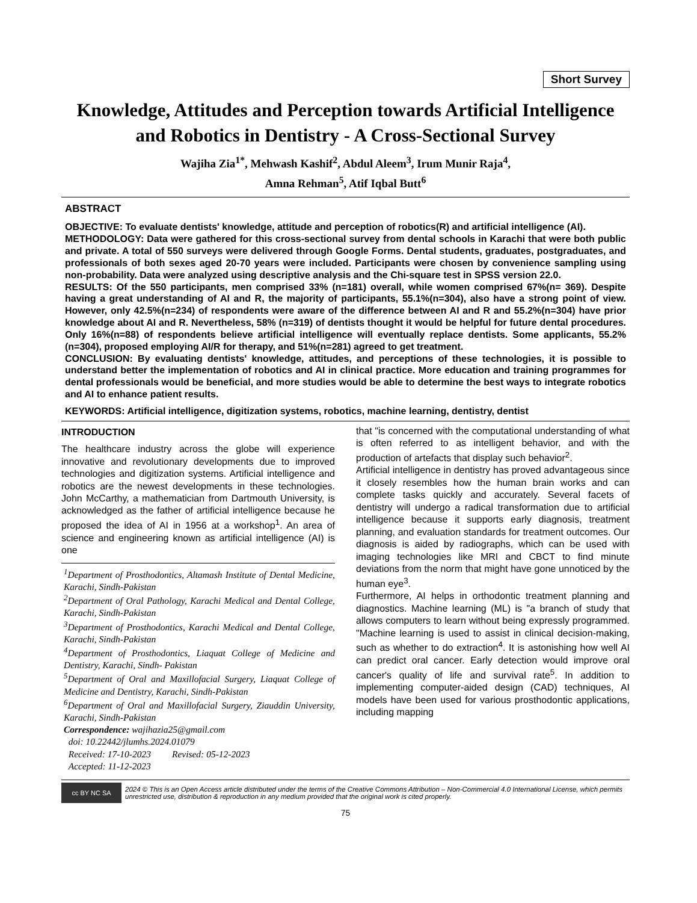Short Survey
Knowledge, Attitudes and Perception towards Artificial Intelligence and Robotics in Dentistry - A Cross-Sectional Survey
Wajiha Zia<sup>1*</sup>, Mehwash Kashif<sup>2</sup>, Abdul Aleem<sup>3</sup>, Irum Munir Raja<sup>4</sup>,
Amna Rehman<sup>5</sup>, Atif Iqbal Butt<sup>6</sup>
ABSTRACT
OBJECTIVE: To evaluate dentists' knowledge, attitude and perception of robotics(R) and artificial intelligence (AI).
METHODOLOGY: Data were gathered for this cross-sectional survey from dental schools in Karachi that were both public and private. A total of 550 surveys were delivered through Google Forms. Dental students, graduates, postgraduates, and professionals of both sexes aged 20-70 years were included. Participants were chosen by convenience sampling using non-probability. Data were analyzed using descriptive analysis and the Chi-square test in SPSS version 22.0.
RESULTS: Of the 550 participants, men comprised 33% (n=181) overall, while women comprised 67%(n= 369). Despite having a great understanding of AI and R, the majority of participants, 55.1%(n=304), also have a strong point of view. However, only 42.5%(n=234) of respondents were aware of the difference between AI and R and 55.2%(n=304) have prior knowledge about AI and R. Nevertheless, 58% (n=319) of dentists thought it would be helpful for future dental procedures. Only 16%(n=88) of respondents believe artificial intelligence will eventually replace dentists. Some applicants, 55.2%(n=304), proposed employing AI/R for therapy, and 51%(n=281) agreed to get treatment.
CONCLUSION: By evaluating dentists' knowledge, attitudes, and perceptions of these technologies, it is possible to understand better the implementation of robotics and AI in clinical practice. More education and training programmes for dental professionals would be beneficial, and more studies would be able to determine the best ways to integrate robotics and AI to enhance patient results.
KEYWORDS: Artificial intelligence, digitization systems, robotics, machine learning, dentistry, dentist
INTRODUCTION
The healthcare industry across the globe will experience innovative and revolutionary developments due to improved technologies and digitization systems. Artificial intelligence and robotics are the newest developments in these technologies. John McCarthy, a mathematician from Dartmouth University, is acknowledged as the father of artificial intelligence because he proposed the idea of AI in 1956 at a workshop<sup>1</sup>. An area of science and engineering known as artificial intelligence (AI) is one
<sup>1</sup> Department of Prosthodontics, Altamash Institute of Dental Medicine, Karachi, Sindh-Pakistan
<sup>2</sup> Department of Oral Pathology, Karachi Medical and Dental College, Karachi, Sindh-Pakistan
<sup>3</sup> Department of Prosthodontics, Karachi Medical and Dental College, Karachi, Sindh-Pakistan
<sup>4</sup> Department of Prosthodontics, Liaquat College of Medicine and Dentistry, Karachi, Sindh- Pakistan
<sup>5</sup> Department of Oral and Maxillofacial Surgery, Liaquat College of Medicine and Dentistry, Karachi, Sindh-Pakistan
<sup>6</sup> Department of Oral and Maxillofacial Surgery, Ziauddin University, Karachi, Sindh-Pakistan
Correspondence: wajihazia25@gmail.com
doi: 10.22442/jlumhs.2024.01079
Received: 17-10-2023 Revised: 05-12-2023
Accepted: 11-12-2023
that "is concerned with the computational understanding of what is often referred to as intelligent behavior, and with the production of artefacts that display such behavior<sup>2</sup>.
Artificial intelligence in dentistry has proved advantageous since it closely resembles how the human brain works and can complete tasks quickly and accurately. Several facets of dentistry will undergo a radical transformation due to artificial intelligence because it supports early diagnosis, treatment planning, and evaluation standards for treatment outcomes. Our diagnosis is aided by radiographs, which can be used with imaging technologies like MRI and CBCT to find minute deviations from the norm that might have gone unnoticed by the human eye<sup>3</sup>.
Furthermore, AI helps in orthodontic treatment planning and diagnostics. Machine learning (ML) is "a branch of study that allows computers to learn without being expressly programmed. "Machine learning is used to assist in clinical decision-making, such as whether to do extraction<sup>4</sup>. It is astonishing how well AI can predict oral cancer. Early detection would improve oral cancer's quality of life and survival rate<sup>5</sup>. In addition to implementing computer-aided design (CAD) techniques, AI models have been used for various prosthodontic applications, including mapping
cc BY NC SA
2024 © This is an Open Access article distributed under the terms of the Creative Commons Attribution – Non-Commercial 4.0 International License, which permits unrestricted use, distribution & reproduction in any medium provided that the original work is cited properly.
75